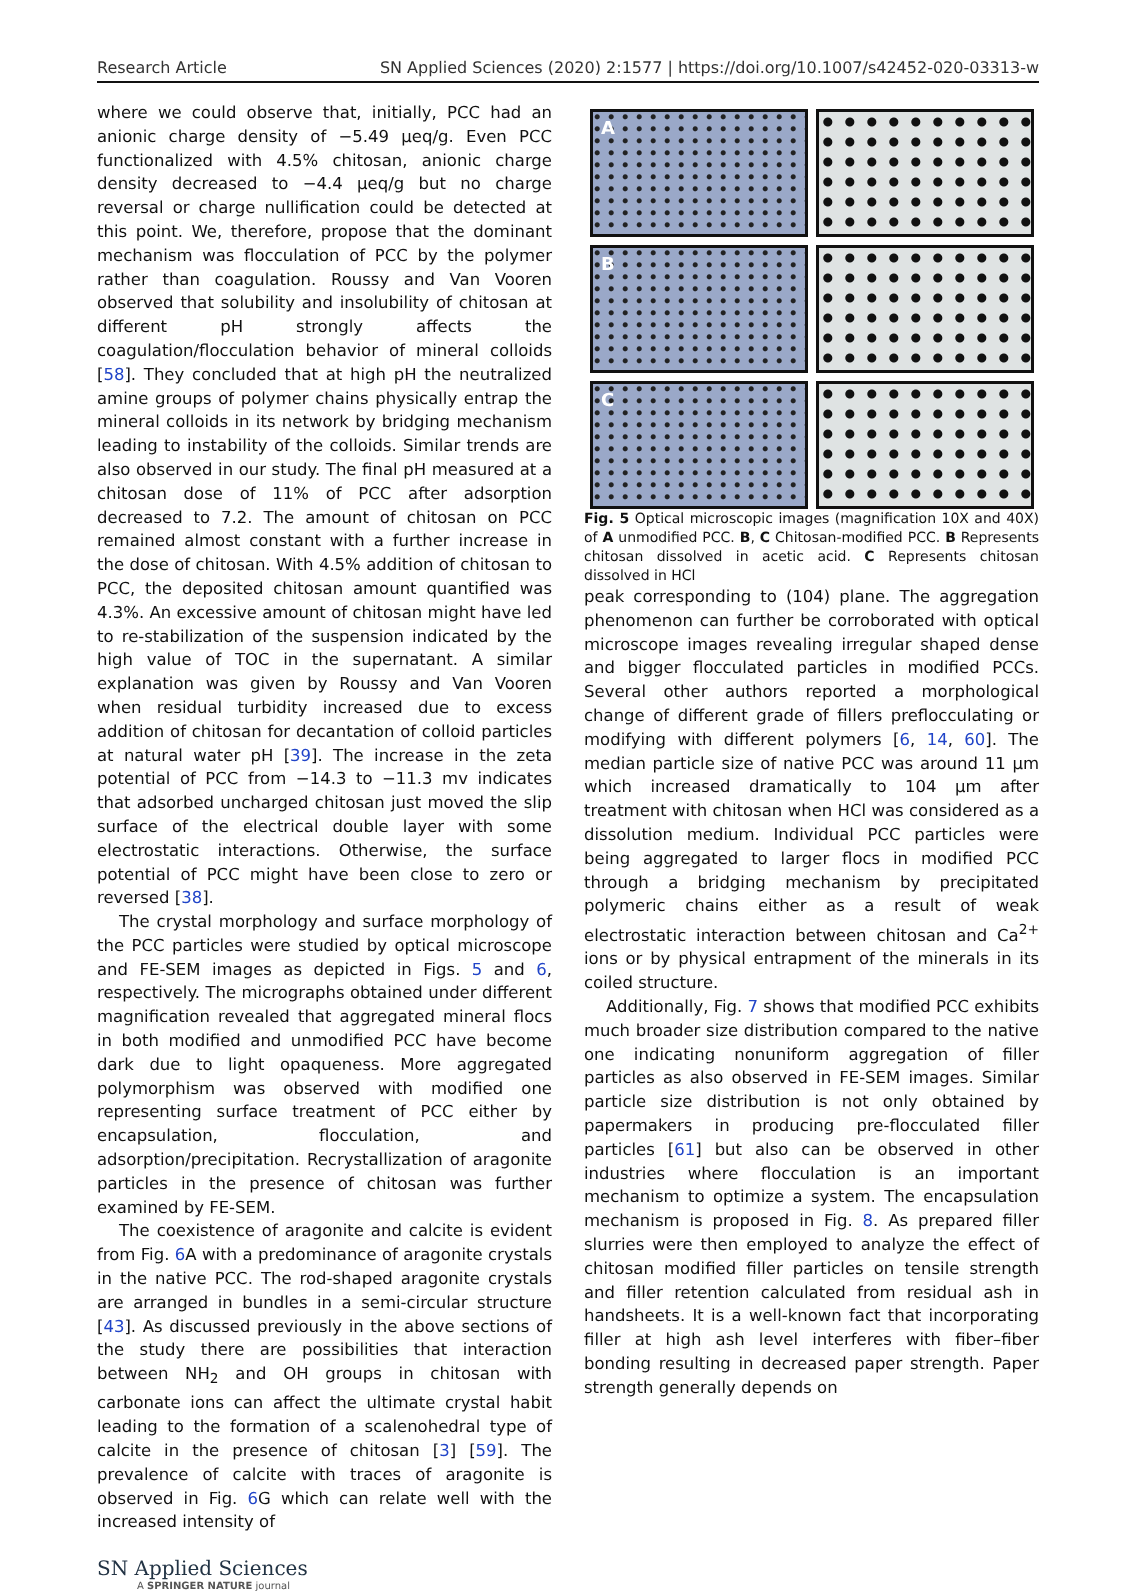Research Article SN Applied Sciences (2020) 2:1577 | https://doi.org/10.1007/s42452-020-03313-w
where we could observe that, initially, PCC had an anionic charge density of −5.49 μeq/g. Even PCC functionalized with 4.5% chitosan, anionic charge density decreased to −4.4 μeq/g but no charge reversal or charge nullification could be detected at this point. We, therefore, propose that the dominant mechanism was flocculation of PCC by the polymer rather than coagulation. Roussy and Van Vooren observed that solubility and insolubility of chitosan at different pH strongly affects the coagulation/flocculation behavior of mineral colloids [58]. They concluded that at high pH the neutralized amine groups of polymer chains physically entrap the mineral colloids in its network by bridging mechanism leading to instability of the colloids. Similar trends are also observed in our study. The final pH measured at a chitosan dose of 11% of PCC after adsorption decreased to 7.2. The amount of chitosan on PCC remained almost constant with a further increase in the dose of chitosan. With 4.5% addition of chitosan to PCC, the deposited chitosan amount quantified was 4.3%. An excessive amount of chitosan might have led to re-stabilization of the suspension indicated by the high value of TOC in the supernatant. A similar explanation was given by Roussy and Van Vooren when residual turbidity increased due to excess addition of chitosan for decantation of colloid particles at natural water pH [39]. The increase in the zeta potential of PCC from −14.3 to −11.3 mv indicates that adsorbed uncharged chitosan just moved the slip surface of the electrical double layer with some electrostatic interactions. Otherwise, the surface potential of PCC might have been close to zero or reversed [38].
The crystal morphology and surface morphology of the PCC particles were studied by optical microscope and FE-SEM images as depicted in Figs. 5 and 6, respectively. The micrographs obtained under different magnification revealed that aggregated mineral flocs in both modified and unmodified PCC have become dark due to light opaqueness. More aggregated polymorphism was observed with modified one representing surface treatment of PCC either by encapsulation, flocculation, and adsorption/precipitation. Recrystallization of aragonite particles in the presence of chitosan was further examined by FE-SEM.
The coexistence of aragonite and calcite is evident from Fig. 6 A with a predominance of aragonite crystals in the native PCC. The rod-shaped aragonite crystals are arranged in bundles in a semi-circular structure [43]. As discussed previously in the above sections of the study there are possibilities that interaction between NH<sub>2</sub> and OH groups in chitosan with carbonate ions can affect the ultimate crystal habit leading to the formation of a scalenohedral type of calcite in the presence of chitosan [3] [59]. The prevalence of calcite with traces of aragonite is observed in Fig. 6 G which can relate well with the increased intensity of
A
B
C
Fig. 5 Optical microscopic images (magnification 10X and 40X) of A unmodified PCC. B, C Chitosan-modified PCC. B Represents chitosan dissolved in acetic acid. C Represents chitosan dissolved in HCl
peak corresponding to (104) plane. The aggregation phenomenon can further be corroborated with optical microscope images revealing irregular shaped dense and bigger flocculated particles in modified PCCs. Several other authors reported a morphological change of different grade of fillers preflocculating or modifying with different polymers [6, 14, 60]. The median particle size of native PCC was around 11 μm which increased dramatically to 104 μm after treatment with chitosan when HCl was considered as a dissolution medium. Individual PCC particles were being aggregated to larger flocs in modified PCC through a bridging mechanism by precipitated polymeric chains either as a result of weak electrostatic interaction between chitosan and Ca<sup>2+</sup> ions or by physical entrapment of the minerals in its coiled structure.
Additionally, Fig. 7 shows that modified PCC exhibits much broader size distribution compared to the native one indicating nonuniform aggregation of filler particles as also observed in FE-SEM images. Similar particle size distribution is not only obtained by papermakers in producing pre-flocculated filler particles [61] but also can be observed in other industries where flocculation is an important mechanism to optimize a system. The encapsulation mechanism is proposed in Fig. 8. As prepared filler slurries were then employed to analyze the effect of chitosan modified filler particles on tensile strength and filler retention calculated from residual ash in handsheets. It is a well-known fact that incorporating filler at high ash level interferes with fiber–fiber bonding resulting in decreased paper strength. Paper strength generally depends on
SN Applied Sciences
A SPRINGER NATURE journal